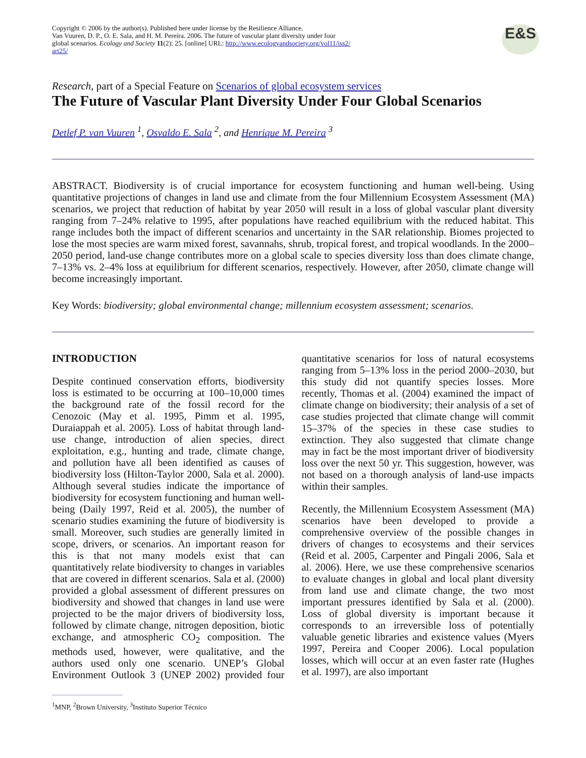Copyright © 2006 by the author(s). Published here under license by the Resilience Alliance.
Van Vuuren, D. P., O. E. Sala, and H. M. Pereira. 2006. The future of vascular plant diversity under four
global scenarios. Ecology and Society 11(2): 25. [online] URL: http://www.ecologyandsociety.org/vol11/iss2/
art25/
E&S
Research, part of a Special Feature on Scenarios of global ecosystem services
The Future of Vascular Plant Diversity Under Four Global Scenarios
Detlef P. van Vuuren <sup>1</sup>, Osvaldo E. Sala <sup>2</sup>, and Henrique M. Pereira <sup>3</sup>
ABSTRACT. Biodiversity is of crucial importance for ecosystem functioning and human well-being. Using quantitative projections of changes in land use and climate from the four Millennium Ecosystem Assessment (MA) scenarios, we project that reduction of habitat by year 2050 will result in a loss of global vascular plant diversity ranging from 7–24% relative to 1995, after populations have reached equilibrium with the reduced habitat. This range includes both the impact of different scenarios and uncertainty in the SAR relationship. Biomes projected to lose the most species are warm mixed forest, savannahs, shrub, tropical forest, and tropical woodlands. In the 2000–2050 period, land-use change contributes more on a global scale to species diversity loss than does climate change, 7–13% vs. 2–4% loss at equilibrium for different scenarios, respectively. However, after 2050, climate change will become increasingly important.
Key Words: biodiversity; global environmental change; millennium ecosystem assessment; scenarios.
INTRODUCTION
Despite continued conservation efforts, biodiversity loss is estimated to be occurring at 100–10,000 times the background rate of the fossil record for the Cenozoic (May et al. 1995, Pimm et al. 1995, Duraiappah et al. 2005). Loss of habitat through land-use change, introduction of alien species, direct exploitation, e.g., hunting and trade, climate change, and pollution have all been identified as causes of biodiversity loss (Hilton-Taylor 2000, Sala et al. 2000). Although several studies indicate the importance of biodiversity for ecosystem functioning and human well-being (Daily 1997, Reid et al. 2005), the number of scenario studies examining the future of biodiversity is small. Moreover, such studies are generally limited in scope, drivers, or scenarios. An important reason for this is that not many models exist that can quantitatively relate biodiversity to changes in variables that are covered in different scenarios. Sala et al. (2000) provided a global assessment of different pressures on biodiversity and showed that changes in land use were projected to be the major drivers of biodiversity loss, followed by climate change, nitrogen deposition, biotic exchange, and atmospheric CO<sub>2</sub> composition. The methods used, however, were qualitative, and the authors used only one scenario. UNEP’s Global Environment Outlook 3 (UNEP 2002) provided four quantitative scenarios for loss of natural ecosystems ranging from 5–13% loss in the period 2000–2030, but this study did not quantify species losses. More recently, Thomas et al. (2004) examined the impact of climate change on biodiversity; their analysis of a set of case studies projected that climate change will commit 15–37% of the species in these case studies to extinction. They also suggested that climate change may in fact be the most important driver of biodiversity loss over the next 50 yr. This suggestion, however, was not based on a thorough analysis of land-use impacts within their samples.
Recently, the Millennium Ecosystem Assessment (MA) scenarios have been developed to provide a comprehensive overview of the possible changes in drivers of changes to ecosystems and their services (Reid et al. 2005, Carpenter and Pingali 2006, Sala et al. 2006). Here, we use these comprehensive scenarios to evaluate changes in global and local plant diversity from land use and climate change, the two most important pressures identified by Sala et al. (2000). Loss of global diversity is important because it corresponds to an irreversible loss of potentially valuable genetic libraries and existence values (Myers 1997, Pereira and Cooper 2006). Local population losses, which will occur at an even faster rate (Hughes et al. 1997), are also important
<sup>1</sup> MNP, <sup>2</sup>Brown University, <sup>3</sup>Instituto Superior Técnico